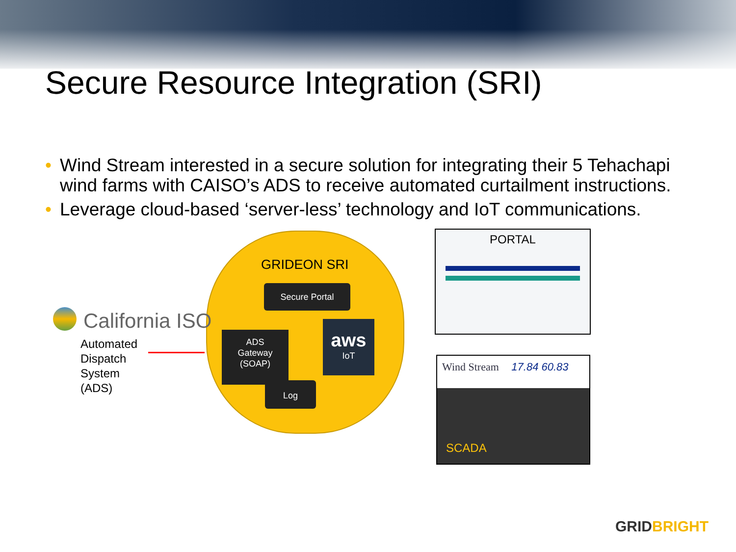Secure Resource Integration (SRI)
• Wind Stream interested in a secure solution for integrating their 5 Tehachapi wind farms with CAISO’s ADS to receive automated curtailment instructions.
• Leverage cloud-based ‘server-less’ technology and IoT communications.
GRIDEON SRI
Secure Portal
ADS
Gateway
(SOAP)
aws
IoT
Log
California ISO
Automated
Dispatch
System
(ADS)
PORTAL
Wind Stream 17.84 60.83
SCADA
GRIDBRIGHT